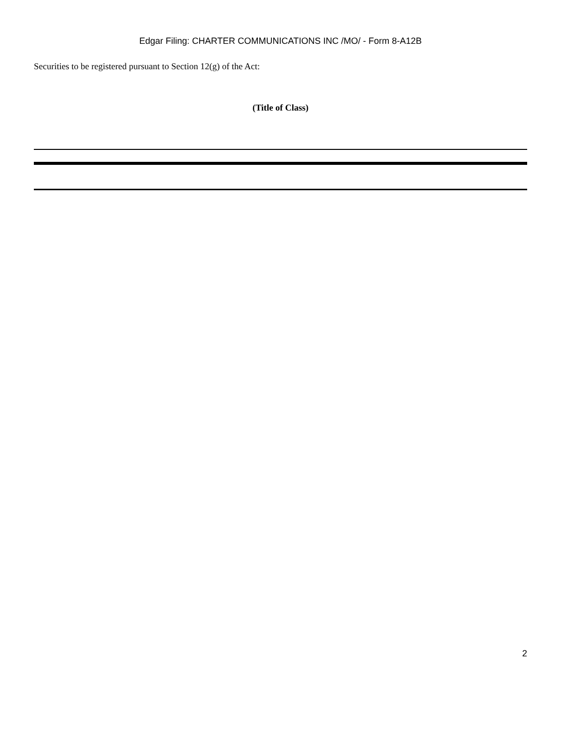Edgar Filing: CHARTER COMMUNICATIONS INC /MO/ - Form 8-A12B
Securities to be registered pursuant to Section 12(g) of the Act:
(Title of Class)
2